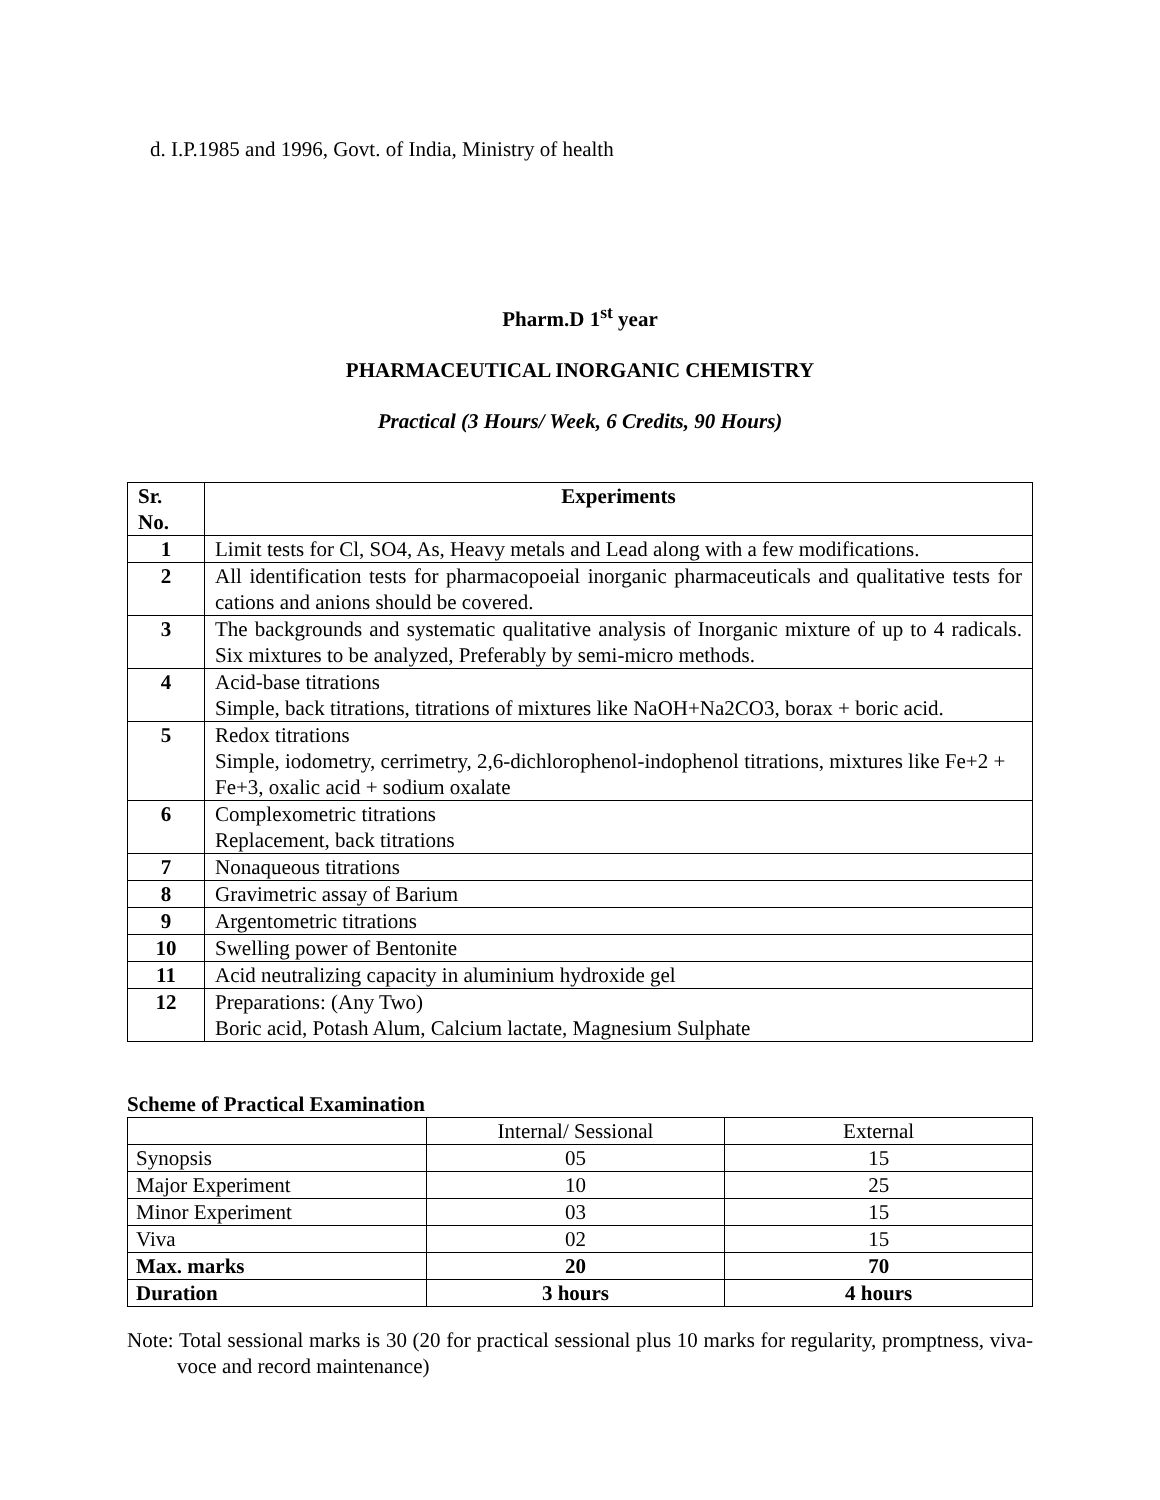d. I.P.1985 and 1996, Govt. of India, Ministry of health
Pharm.D 1<sup>st</sup> year
PHARMACEUTICAL INORGANIC CHEMISTRY
Practical (3 Hours/ Week, 6 Credits, 90 Hours)
| Sr. No. | Experiments |
| --- | --- |
| 1 | Limit tests for Cl, SO4, As, Heavy metals and Lead along with a few modifications. |
| 2 | All identification tests for pharmacopoeial inorganic pharmaceuticals and qualitative tests for cations and anions should be covered. |
| 3 | The backgrounds and systematic qualitative analysis of Inorganic mixture of up to 4 radicals. Six mixtures to be analyzed, Preferably by semi-micro methods. |
| 4 | Acid-base titrations Simple, back titrations, titrations of mixtures like NaOH+Na2CO3, borax + boric acid. |
| 5 | Redox titrations Simple, iodometry, cerrimetry, 2,6-dichlorophenol-indophenol titrations, mixtures like Fe+2 + Fe+3, oxalic acid + sodium oxalate |
| 6 | Complexometric titrations Replacement, back titrations |
| 7 | Nonaqueous titrations |
| 8 | Gravimetric assay of Barium |
| 9 | Argentometric titrations |
| 10 | Swelling power of Bentonite |
| 11 | Acid neutralizing capacity in aluminium hydroxide gel |
| 12 | Preparations: (Any Two) Boric acid, Potash Alum, Calcium lactate, Magnesium Sulphate |
Scheme of Practical Examination
| | Internal/ Sessional | External |
| Synopsis | 05 | 15 |
| Major Experiment | 10 | 25 |
| Minor Experiment | 03 | 15 |
| Viva | 02 | 15 |
| Max. marks | 20 | 70 |
| Duration | 3 hours | 4 hours |
Note: Total sessional marks is 30 (20 for practical sessional plus 10 marks for regularity, promptness, viva-voce and record maintenance)